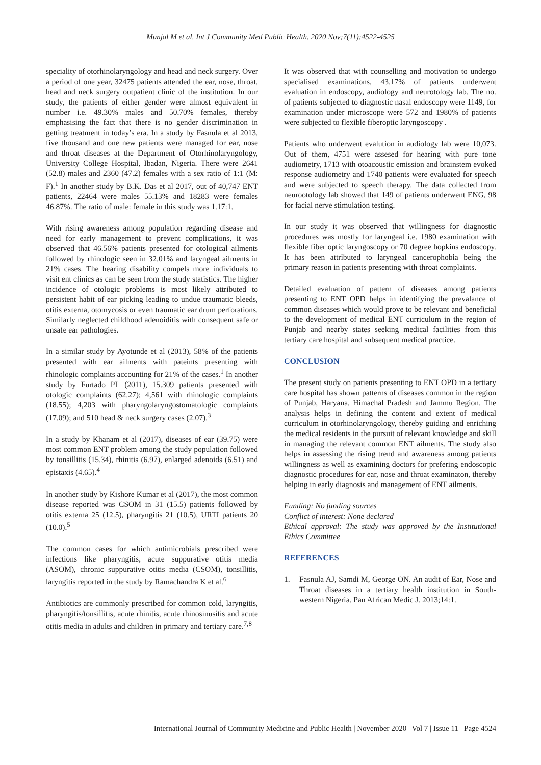Munjal M et al. Int J Community Med Public Health. 2020 Nov;7(11):4522-4525
speciality of otorhinolaryngology and head and neck surgery. Over a period of one year, 32475 patients attended the ear, nose, throat, head and neck surgery outpatient clinic of the institution. In our study, the patients of either gender were almost equivalent in number i.e. 49.30% males and 50.70% females, thereby emphasising the fact that there is no gender discrimination in getting treatment in today’s era. In a study by Fasnula et al 2013, five thousand and one new patients were managed for ear, nose and throat diseases at the Department of Otorhinolaryngology, University College Hospital, Ibadan, Nigeria. There were 2641 (52.8) males and 2360 (47.2) females with a sex ratio of 1:1 (M: F).<sup>1</sup> In another study by B.K. Das et al 2017, out of 40,747 ENT patients, 22464 were males 55.13% and 18283 were females 46.87%. The ratio of male: female in this study was 1.17:1.
With rising awareness among population regarding disease and need for early management to prevent complications, it was observed that 46.56% patients presented for otological ailments followed by rhinologic seen in 32.01% and laryngeal ailments in 21% cases. The hearing disability compels more individuals to visit ent clinics as can be seen from the study statistics. The higher incidence of otologic problems is most likely attributed to persistent habit of ear picking leading to undue traumatic bleeds, otitis externa, otomycosis or even traumatic ear drum perforations. Similarly neglected childhood adenoiditis with consequent safe or unsafe ear pathologies.
In a similar study by Ayotunde et al (2013), 58% of the patients presented with ear ailments with pateints presenting with rhinologic complaints accounting for 21% of the cases.<sup>1</sup> In another study by Furtado PL (2011), 15.309 patients presented with otologic complaints (62.27); 4,561 with rhinologic complaints (18.55); 4,203 with pharyngolaryngostomatologic complaints (17.09); and 510 head & neck surgery cases (2.07).<sup>3</sup>
In a study by Khanam et al (2017), diseases of ear (39.75) were most common ENT problem among the study population followed by tonsillitis (15.34), rhinitis (6.97), enlarged adenoids (6.51) and epistaxis (4.65).<sup>4</sup>
In another study by Kishore Kumar et al (2017), the most common disease reported was CSOM in 31 (15.5) patients followed by otitis externa 25 (12.5), pharyngitis 21 (10.5), URTI patients 20 (10.0).<sup>5</sup>
The common cases for which antimicrobials prescribed were infections like pharyngitis, acute suppurative otitis media (ASOM), chronic suppurative otitis media (CSOM), tonsillitis, laryngitis reported in the study by Ramachandra K et al.<sup>6</sup>
Antibiotics are commonly prescribed for common cold, laryngitis, pharyngitis/tonsillitis, acute rhinitis, acute rhinosinusitis and acute otitis media in adults and children in primary and tertiary care.<sup>7,8</sup>
It was observed that with counselling and motivation to undergo specialised examinations, 43.17% of patients underwent evaluation in endoscopy, audiology and neurotology lab. The no. of patients subjected to diagnostic nasal endoscopy were 1149, for examination under microscope were 572 and 1980% of patients were subjected to flexible fiberoptic laryngoscopy .
Patients who underwent evalution in audiology lab were 10,073. Out of them, 4751 were assesed for hearing with pure tone audiometry, 1713 with otoacoustic emission and brainstem evoked response audiometry and 1740 patients were evaluated for speech and were subjected to speech therapy. The data collected from neurootology lab showed that 149 of patients underwent ENG, 98 for facial nerve stimulation testing.
In our study it was observed that willingness for diagnostic procedures was mostly for laryngeal i.e. 1980 examination with flexible fiber optic laryngoscopy or 70 degree hopkins endoscopy. It has been attributed to laryngeal cancerophobia being the primary reason in patients presenting with throat complaints.
Detailed evaluation of pattern of diseases among patients presenting to ENT OPD helps in identifying the prevalance of common diseases which would prove to be relevant and beneficial to the development of medical ENT curriculum in the region of Punjab and nearby states seeking medical facilities from this tertiary care hospital and subsequent medical practice.
CONCLUSION
The present study on patients presenting to ENT OPD in a tertiary care hospital has shown patterns of diseases common in the region of Punjab, Haryana, Himachal Pradesh and Jammu Region. The analysis helps in defining the content and extent of medical curriculum in otorhinolaryngology, thereby guiding and enriching the medical residents in the pursuit of relevant knowledge and skill in managing the relevant common ENT ailments. The study also helps in assessing the rising trend and awareness among patients willingness as well as examining doctors for prefering endoscopic diagnostic procedures for ear, nose and throat examinaton, thereby helping in early diagnosis and management of ENT ailments.
Funding: No funding sources
Conflict of interest: None declared
Ethical approval: The study was approved by the Institutional Ethics Committee
REFERENCES
1. Fasnula AJ, Samdi M, George ON. An audit of Ear, Nose and Throat diseases in a tertiary health institution in South-western Nigeria. Pan African Medic J. 2013;14:1.
International Journal of Community Medicine and Public Health | November 2020 | Vol 7 | Issue 11 Page 4524